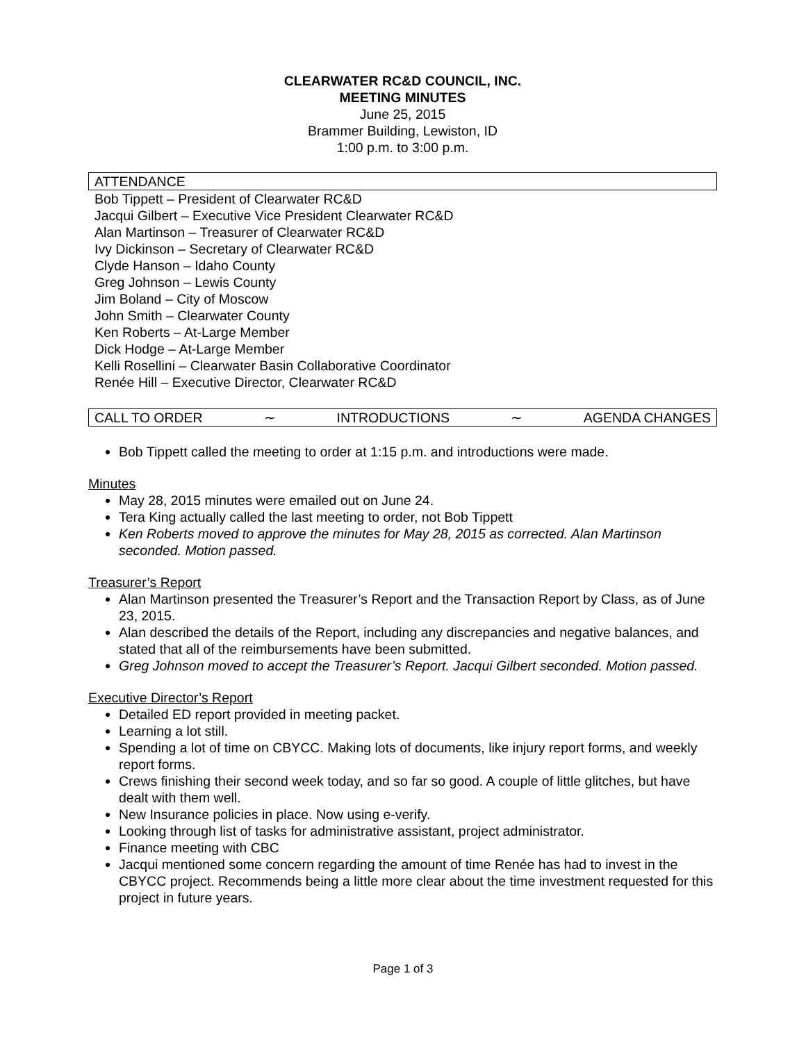CLEARWATER RC&D COUNCIL, INC.
MEETING MINUTES
June 25, 2015
Brammer Building, Lewiston, ID
1:00 p.m. to 3:00 p.m.
ATTENDANCE
Bob Tippett – President of Clearwater RC&D
Jacqui Gilbert – Executive Vice President Clearwater RC&D
Alan Martinson – Treasurer of Clearwater RC&D
Ivy Dickinson – Secretary of Clearwater RC&D
Clyde Hanson – Idaho County
Greg Johnson – Lewis County
Jim Boland – City of Moscow
John Smith – Clearwater County
Ken Roberts – At-Large Member
Dick Hodge – At-Large Member
Kelli Rosellini – Clearwater Basin Collaborative Coordinator
Renée Hill – Executive Director, Clearwater RC&D
CALL TO ORDER ∼ INTRODUCTIONS ∼ AGENDA CHANGES
Bob Tippett called the meeting to order at 1:15 p.m. and introductions were made.
Minutes
May 28, 2015 minutes were emailed out on June 24.
Tera King actually called the last meeting to order, not Bob Tippett
Ken Roberts moved to approve the minutes for May 28, 2015 as corrected. Alan Martinson seconded. Motion passed.
Treasurer’s Report
Alan Martinson presented the Treasurer’s Report and the Transaction Report by Class, as of June 23, 2015.
Alan described the details of the Report, including any discrepancies and negative balances, and stated that all of the reimbursements have been submitted.
Greg Johnson moved to accept the Treasurer’s Report. Jacqui Gilbert seconded. Motion passed.
Executive Director’s Report
Detailed ED report provided in meeting packet.
Learning a lot still.
Spending a lot of time on CBYCC. Making lots of documents, like injury report forms, and weekly report forms.
Crews finishing their second week today, and so far so good. A couple of little glitches, but have dealt with them well.
New Insurance policies in place. Now using e-verify.
Looking through list of tasks for administrative assistant, project administrator.
Finance meeting with CBC
Jacqui mentioned some concern regarding the amount of time Renée has had to invest in the CBYCC project. Recommends being a little more clear about the time investment requested for this project in future years.
Page 1 of 3